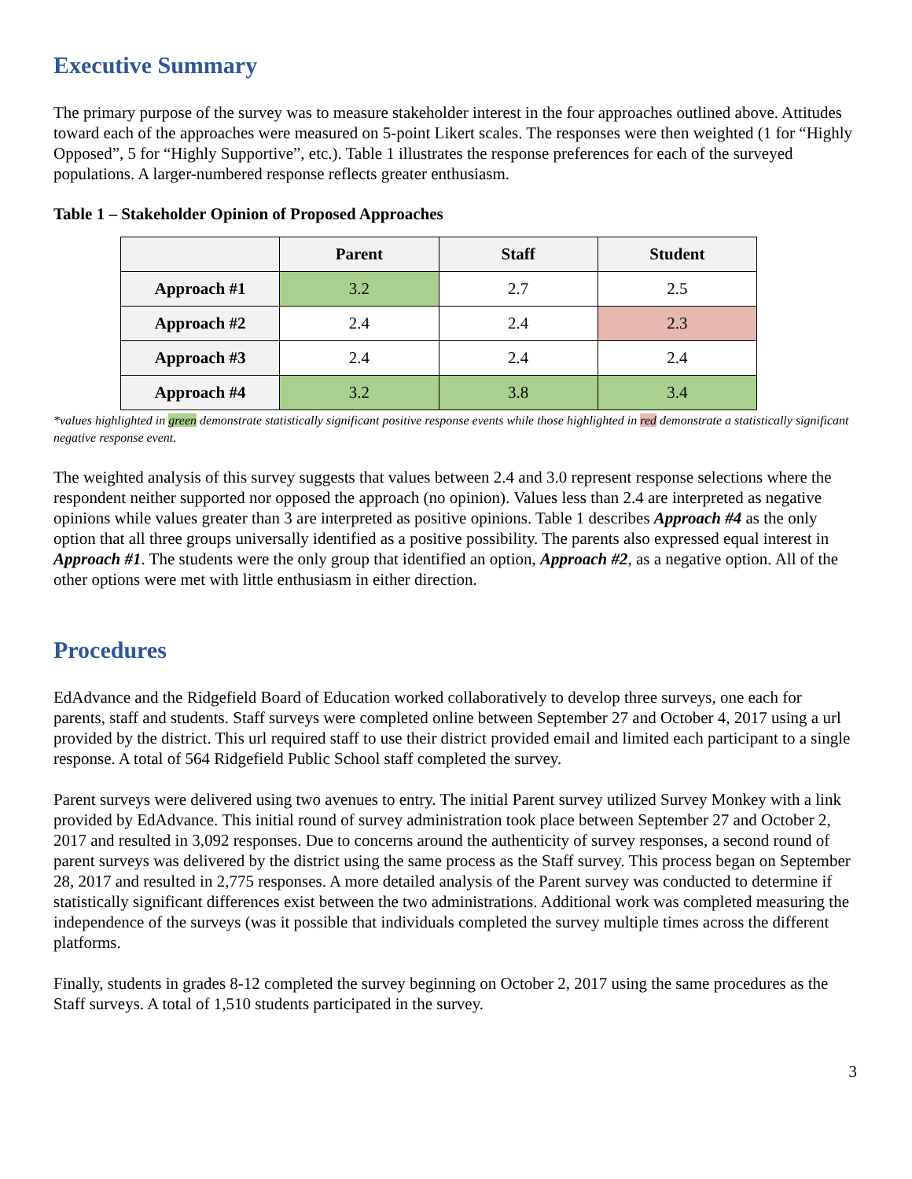Executive Summary
The primary purpose of the survey was to measure stakeholder interest in the four approaches outlined above. Attitudes toward each of the approaches were measured on 5-point Likert scales. The responses were then weighted (1 for “Highly Opposed”, 5 for “Highly Supportive”, etc.). Table 1 illustrates the response preferences for each of the surveyed populations. A larger-numbered response reflects greater enthusiasm.
Table 1 – Stakeholder Opinion of Proposed Approaches
| | Parent | Staff | Student |
| --- | --- | --- | --- |
| Approach #1 | 3.2 | 2.7 | 2.5 |
| Approach #2 | 2.4 | 2.4 | 2.3 |
| Approach #3 | 2.4 | 2.4 | 2.4 |
| Approach #4 | 3.2 | 3.8 | 3.4 |
*values highlighted in green demonstrate statistically significant positive response events while those highlighted in red demonstrate a statistically significant negative response event.
The weighted analysis of this survey suggests that values between 2.4 and 3.0 represent response selections where the respondent neither supported nor opposed the approach (no opinion). Values less than 2.4 are interpreted as negative opinions while values greater than 3 are interpreted as positive opinions. Table 1 describes Approach #4 as the only option that all three groups universally identified as a positive possibility. The parents also expressed equal interest in Approach #1. The students were the only group that identified an option, Approach #2, as a negative option. All of the other options were met with little enthusiasm in either direction.
Procedures
EdAdvance and the Ridgefield Board of Education worked collaboratively to develop three surveys, one each for parents, staff and students. Staff surveys were completed online between September 27 and October 4, 2017 using a url provided by the district. This url required staff to use their district provided email and limited each participant to a single response. A total of 564 Ridgefield Public School staff completed the survey.
Parent surveys were delivered using two avenues to entry. The initial Parent survey utilized Survey Monkey with a link provided by EdAdvance. This initial round of survey administration took place between September 27 and October 2, 2017 and resulted in 3,092 responses. Due to concerns around the authenticity of survey responses, a second round of parent surveys was delivered by the district using the same process as the Staff survey. This process began on September 28, 2017 and resulted in 2,775 responses. A more detailed analysis of the Parent survey was conducted to determine if statistically significant differences exist between the two administrations. Additional work was completed measuring the independence of the surveys (was it possible that individuals completed the survey multiple times across the different platforms.
Finally, students in grades 8-12 completed the survey beginning on October 2, 2017 using the same procedures as the Staff surveys. A total of 1,510 students participated in the survey.
3